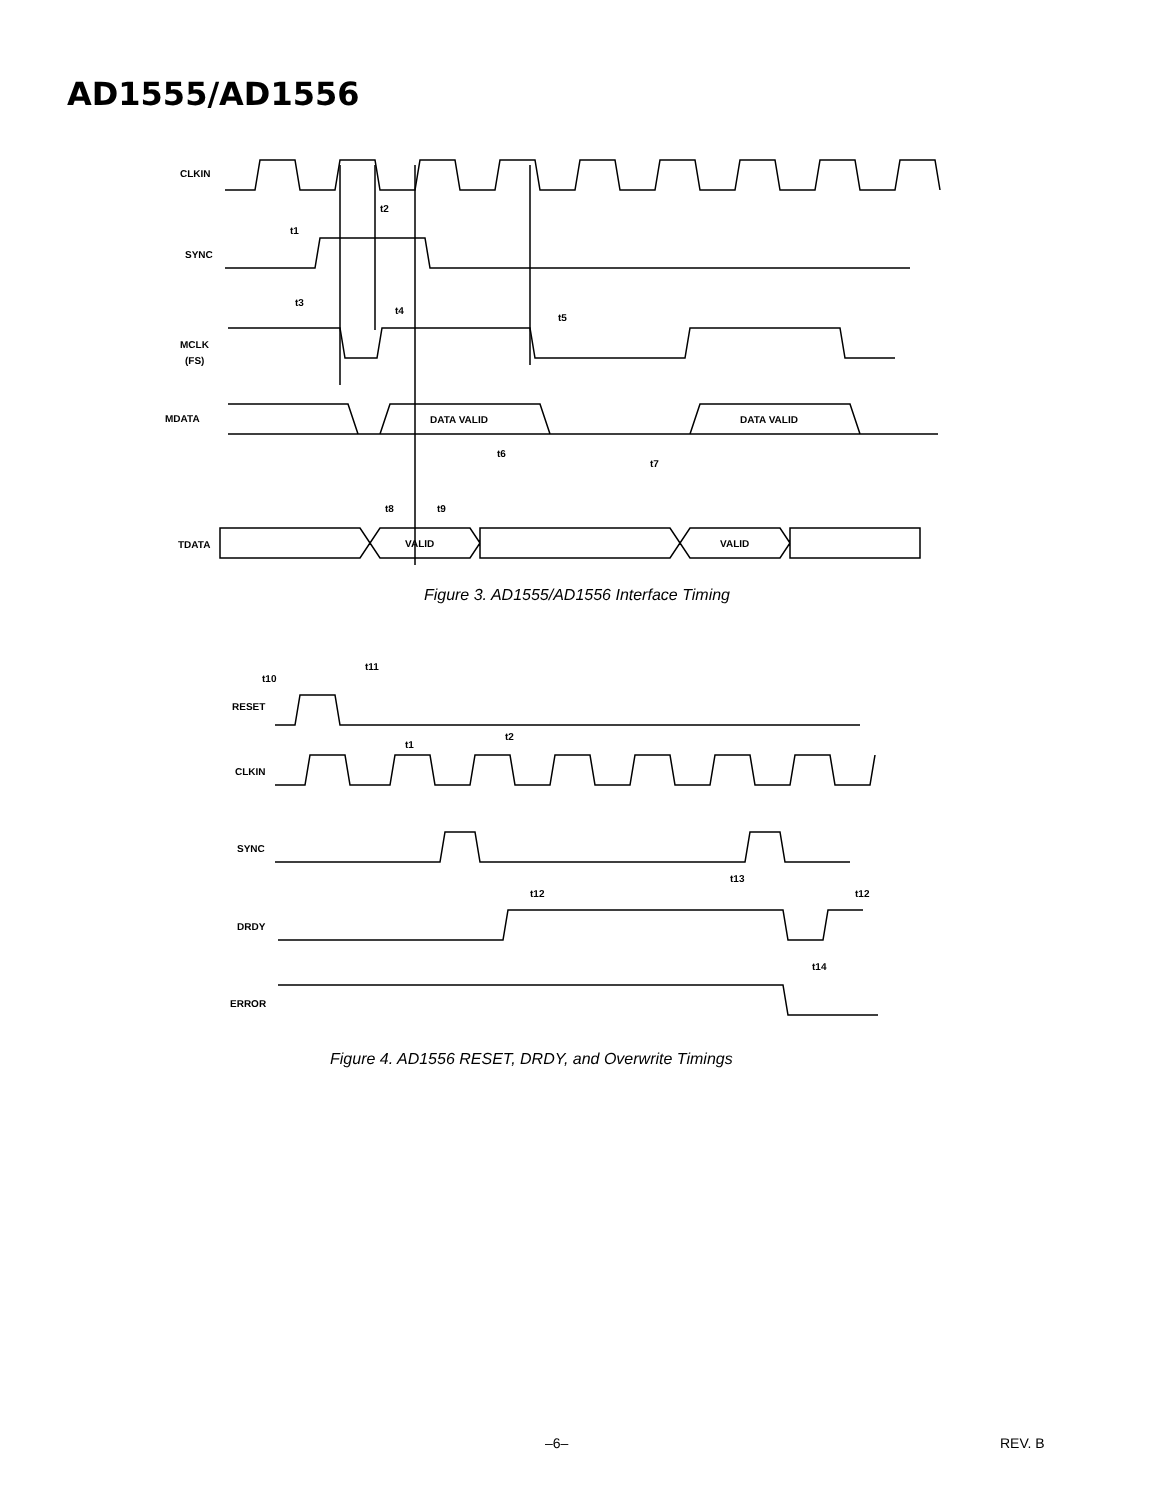AD1555/AD1556
CLKIN
SYNC
t1
t2
t3
t4
t5
MCLK
(FS)
MDATA
DATA VALID
DATA VALID
t6
t7
t8
t9
TDATA
VALID
VALID
Figure 3. AD1555/AD1556 Interface Timing
t10
t11
RESET
t1
t2
CLKIN
SYNC
t13
t12
t12
DRDY
t14
ERROR
Figure 4. AD1556 RESET, DRDY, and Overwrite Timings
–6– REV. B